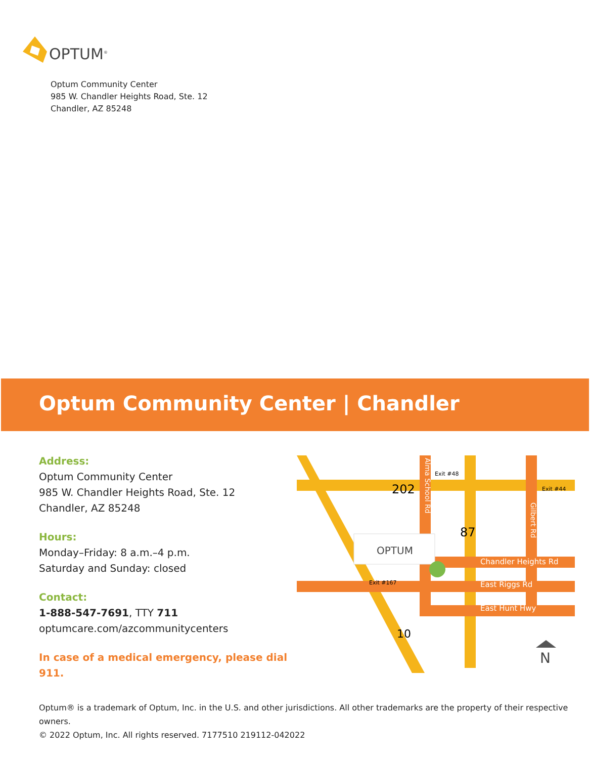OPTUM<sup>®</sup>
Optum Community Center
985 W. Chandler Heights Road, Ste. 12
Chandler, AZ 85248
Optum Community Center | Chandler
Address:
Optum Community Center
985 W. Chandler Heights Road, Ste. 12
Chandler, AZ 85248
Hours:
Monday–Friday: 8 a.m.–4 p.m.
Saturday and Sunday: closed
Contact:
1-888-547-7691, TTY 711
optumcare.com/azcommunitycenters
In case of a medical emergency, please dial 911.
202
87
Exit #48
Exit #44
Exit #167
10
Alma School Rd
Gilbert Rd
Chandler Heights Rd
East Riggs Rd
East Hunt Hwy
OPTUM
N
Optum® is a trademark of Optum, Inc. in the U.S. and other jurisdictions. All other trademarks are the property of their respective owners.
© 2022 Optum, Inc. All rights reserved. 7177510 219112-042022